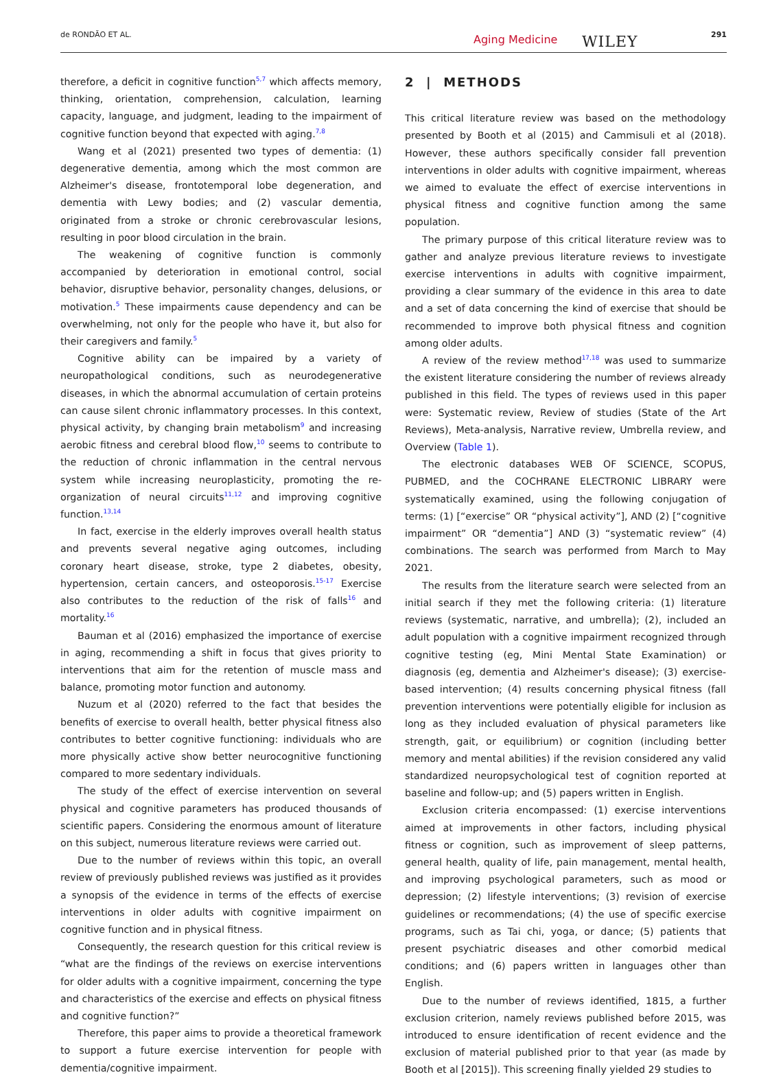de RONDÃO ET AL. Aging Medicine WILEY 291
therefore, a deficit in cognitive function<sup>5,7</sup> which affects memory, thinking, orientation, comprehension, calculation, learning capacity, language, and judgment, leading to the impairment of cognitive function beyond that expected with aging.<sup>7,8</sup>
Wang et al (2021) presented two types of dementia: (1) degenerative dementia, among which the most common are Alzheimer's disease, frontotemporal lobe degeneration, and dementia with Lewy bodies; and (2) vascular dementia, originated from a stroke or chronic cerebrovascular lesions, resulting in poor blood circulation in the brain.
The weakening of cognitive function is commonly accompanied by deterioration in emotional control, social behavior, disruptive behavior, personality changes, delusions, or motivation.<sup>5</sup> These impairments cause dependency and can be overwhelming, not only for the people who have it, but also for their caregivers and family.<sup>5</sup>
Cognitive ability can be impaired by a variety of neuropathological conditions, such as neurodegenerative diseases, in which the abnormal accumulation of certain proteins can cause silent chronic inflammatory processes. In this context, physical activity, by changing brain metabolism<sup>9</sup> and increasing aerobic fitness and cerebral blood flow,<sup>10</sup> seems to contribute to the reduction of chronic inflammation in the central nervous system while increasing neuroplasticity, promoting the re-organization of neural circuits<sup>11,12</sup> and improving cognitive function.<sup>13,14</sup>
In fact, exercise in the elderly improves overall health status and prevents several negative aging outcomes, including coronary heart disease, stroke, type 2 diabetes, obesity, hypertension, certain cancers, and osteoporosis.<sup>15-17</sup> Exercise also contributes to the reduction of the risk of falls<sup>16</sup> and mortality.<sup>16</sup>
Bauman et al (2016) emphasized the importance of exercise in aging, recommending a shift in focus that gives priority to interventions that aim for the retention of muscle mass and balance, promoting motor function and autonomy.
Nuzum et al (2020) referred to the fact that besides the benefits of exercise to overall health, better physical fitness also contributes to better cognitive functioning: individuals who are more physically active show better neurocognitive functioning compared to more sedentary individuals.
The study of the effect of exercise intervention on several physical and cognitive parameters has produced thousands of scientific papers. Considering the enormous amount of literature on this subject, numerous literature reviews were carried out.
Due to the number of reviews within this topic, an overall review of previously published reviews was justified as it provides a synopsis of the evidence in terms of the effects of exercise interventions in older adults with cognitive impairment on cognitive function and in physical fitness.
Consequently, the research question for this critical review is “what are the findings of the reviews on exercise interventions for older adults with a cognitive impairment, concerning the type and characteristics of the exercise and effects on physical fitness and cognitive function?”
Therefore, this paper aims to provide a theoretical framework to support a future exercise intervention for people with dementia/cognitive impairment.
2 | METHODS
This critical literature review was based on the methodology presented by Booth et al (2015) and Cammisuli et al (2018). However, these authors specifically consider fall prevention interventions in older adults with cognitive impairment, whereas we aimed to evaluate the effect of exercise interventions in physical fitness and cognitive function among the same population.
The primary purpose of this critical literature review was to gather and analyze previous literature reviews to investigate exercise interventions in adults with cognitive impairment, providing a clear summary of the evidence in this area to date and a set of data concerning the kind of exercise that should be recommended to improve both physical fitness and cognition among older adults.
A review of the review method<sup>17,18</sup> was used to summarize the existent literature considering the number of reviews already published in this field. The types of reviews used in this paper were: Systematic review, Review of studies (State of the Art Reviews), Meta-analysis, Narrative review, Umbrella review, and Overview (Table 1).
The electronic databases WEB OF SCIENCE, SCOPUS, PUBMED, and the COCHRANE ELECTRONIC LIBRARY were systematically examined, using the following conjugation of terms: (1) [“exercise” OR “physical activity”], AND (2) [“cognitive impairment” OR “dementia”] AND (3) “systematic review” (4) combinations. The search was performed from March to May 2021.
The results from the literature search were selected from an initial search if they met the following criteria: (1) literature reviews (systematic, narrative, and umbrella); (2), included an adult population with a cognitive impairment recognized through cognitive testing (eg, Mini Mental State Examination) or diagnosis (eg, dementia and Alzheimer's disease); (3) exercise-based intervention; (4) results concerning physical fitness (fall prevention interventions were potentially eligible for inclusion as long as they included evaluation of physical parameters like strength, gait, or equilibrium) or cognition (including better memory and mental abilities) if the revision considered any valid standardized neuropsychological test of cognition reported at baseline and follow-up; and (5) papers written in English.
Exclusion criteria encompassed: (1) exercise interventions aimed at improvements in other factors, including physical fitness or cognition, such as improvement of sleep patterns, general health, quality of life, pain management, mental health, and improving psychological parameters, such as mood or depression; (2) lifestyle interventions; (3) revision of exercise guidelines or recommendations; (4) the use of specific exercise programs, such as Tai chi, yoga, or dance; (5) patients that present psychiatric diseases and other comorbid medical conditions; and (6) papers written in languages other than English.
Due to the number of reviews identified, 1815, a further exclusion criterion, namely reviews published before 2015, was introduced to ensure identification of recent evidence and the exclusion of material published prior to that year (as made by Booth et al [2015]). This screening finally yielded 29 studies to